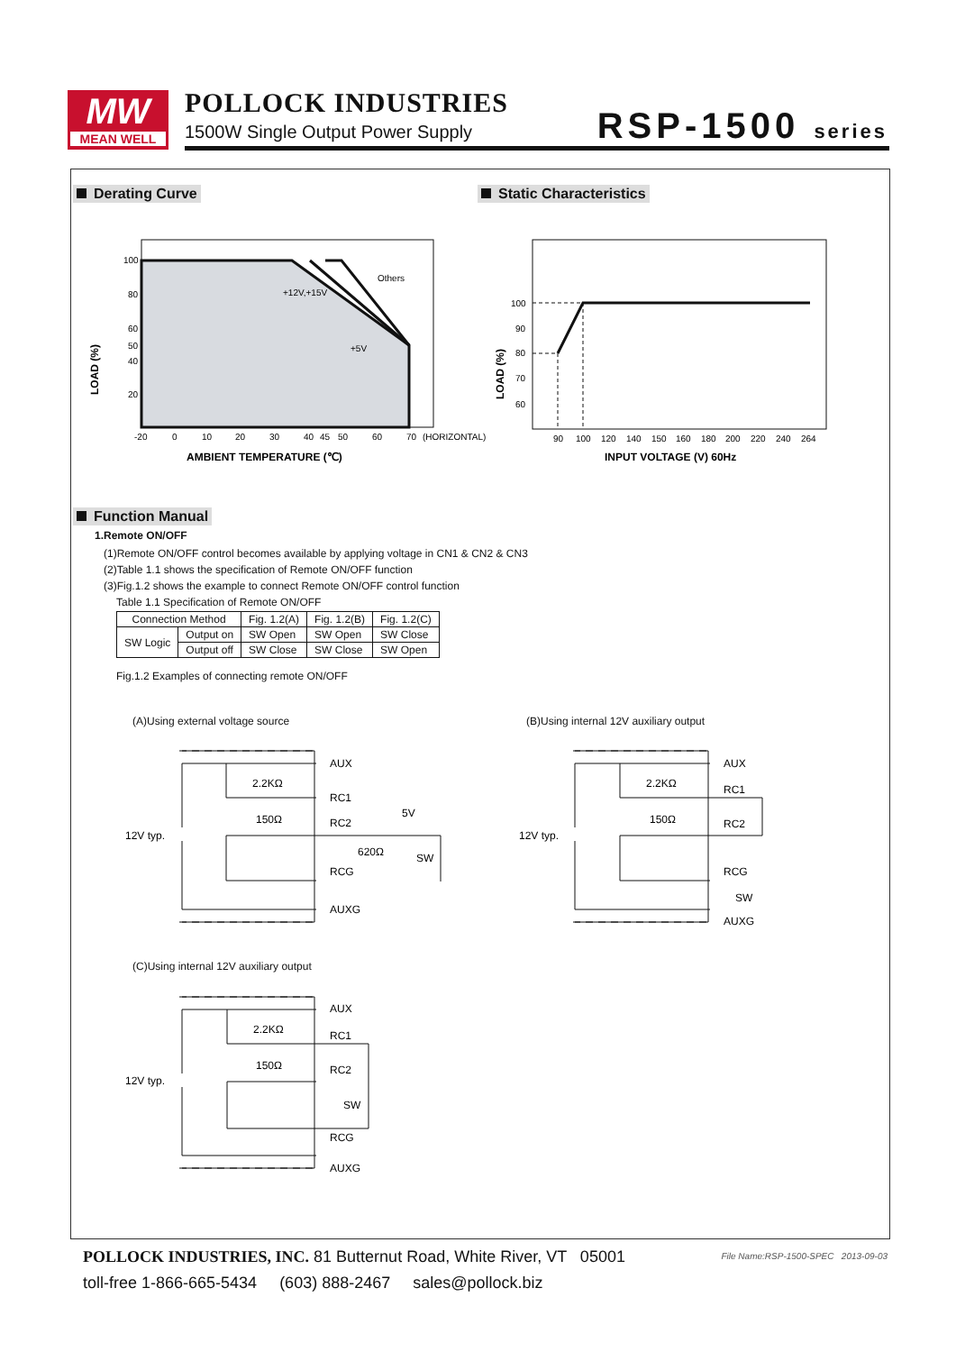MW
MEAN WELL
POLLOCK INDUSTRIES
1500W Single Output Power Supply
RSP-1500 series
Derating Curve Static Characteristics
100
80
60
50
40
20
-20
0
10
20
30
40
45
50
60
70
(HORIZONTAL)
Others
+12V,+15V
+5V
LOAD (%)
AMBIENT TEMPERATURE (℃)
100
90
80
70
60
90
100
120
140
150
160
180
200
220
240
264
LOAD (%)
INPUT VOLTAGE (V) 60Hz
Function Manual
1.Remote ON/OFF
(1)Remote ON/OFF control becomes available by applying voltage in CN1 & CN2 & CN3
(2)Table 1.1 shows the specification of Remote ON/OFF function
(3)Fig.1.2 shows the example to connect Remote ON/OFF control function
Table 1.1 Specification of Remote ON/OFF
| Connection Method | | Fig. 1.2(A) | Fig. 1.2(B) | Fig. 1.2(C) |
| --- | --- | --- | --- | --- |
| SW Logic | Output on | SW Open | SW Open | SW Close |
| | Output off | SW Close | SW Close | SW Open |
Fig.1.2 Examples of connecting remote ON/OFF
(A)Using external voltage source
(B)Using internal 12V auxiliary output
(C)Using internal 12V auxiliary output
12V typ.
2.2KΩ
150Ω
AUX
RC1
RC2
RCG
AUXG
5V
620Ω
SW
12V typ.
2.2KΩ
150Ω
AUX
RC1
RC2
RCG
SW
AUXG
12V typ.
2.2KΩ
150Ω
AUX
RC1
RC2
SW
RCG
AUXG
POLLOCK INDUSTRIES, INC. 81 Butternut Road, White River, VT 05001
toll-free 1-866-665-5434 (603) 888-2467 sales@pollock.biz
File Name:RSP-1500-SPEC 2013-09-03